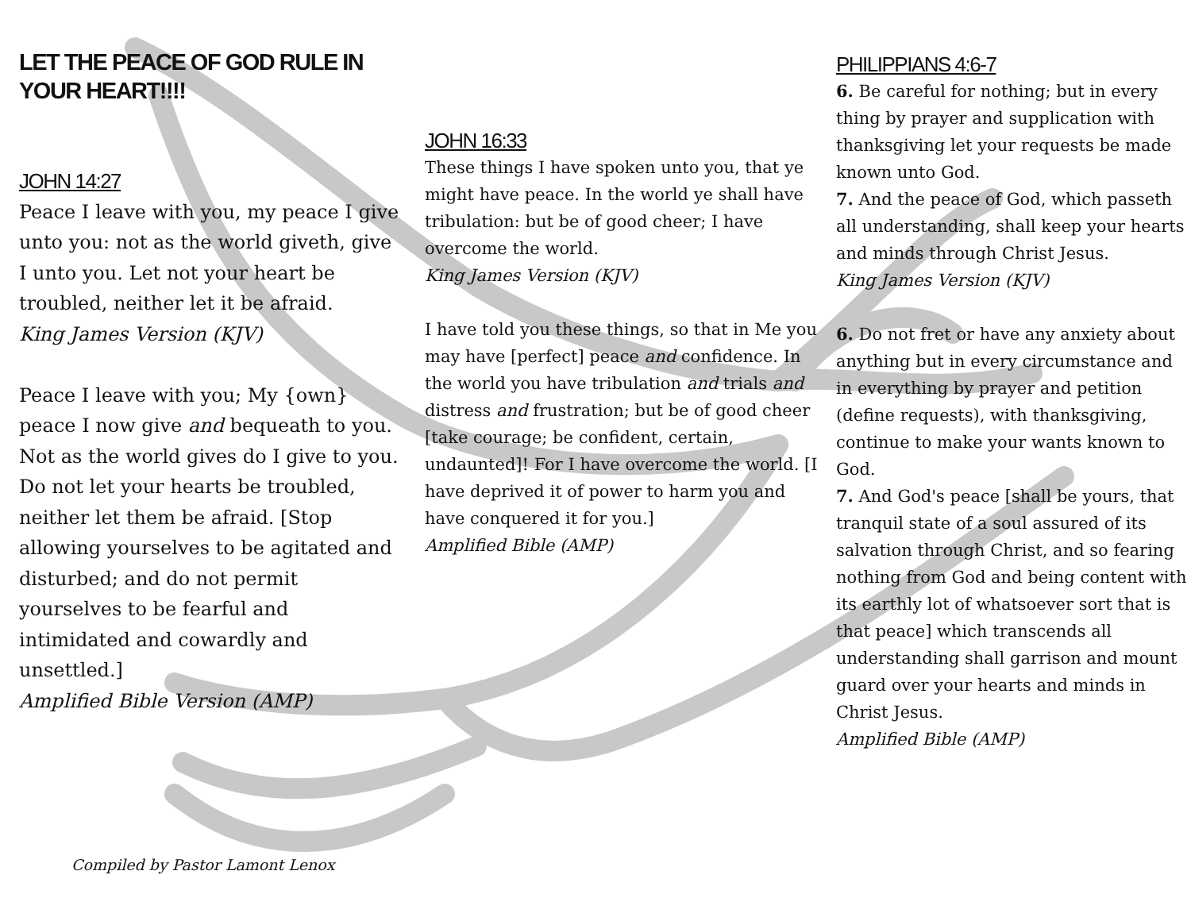LET THE PEACE OF GOD RULE IN YOUR HEART!!!!
JOHN 14:27
Peace I leave with you, my peace I give unto you: not as the world giveth, give I unto you. Let not your heart be troubled, neither let it be afraid.
King James Version (KJV)
Peace I leave with you; My {own} peace I now give and bequeath to you. Not as the world gives do I give to you. Do not let your hearts be troubled, neither let them be afraid. [Stop allowing yourselves to be agitated and disturbed; and do not permit yourselves to be fearful and intimidated and cowardly and unsettled.]
Amplified Bible Version (AMP)
JOHN 16:33
These things I have spoken unto you, that ye might have peace. In the world ye shall have tribulation: but be of good cheer; I have overcome the world.
King James Version (KJV)
I have told you these things, so that in Me you may have [perfect] peace and confidence. In the world you have tribulation and trials and distress and frustration; but be of good cheer [take courage; be confident, certain, undaunted]! For I have overcome the world. [I have deprived it of power to harm you and have conquered it for you.]
Amplified Bible (AMP)
PHILIPPIANS 4:6-7
6. Be careful for nothing; but in every thing by prayer and supplication with thanksgiving let your requests be made known unto God.
7. And the peace of God, which passeth all understanding, shall keep your hearts and minds through Christ Jesus.
King James Version (KJV)
6. Do not fret or have any anxiety about anything but in every circumstance and in everything by prayer and petition (define requests), with thanksgiving, continue to make your wants known to God.
7. And God's peace [shall be yours, that tranquil state of a soul assured of its salvation through Christ, and so fearing nothing from God and being content with its earthly lot of whatsoever sort that is that peace] which transcends all understanding shall garrison and mount guard over your hearts and minds in Christ Jesus.
Amplified Bible (AMP)
Compiled by Pastor Lamont Lenox